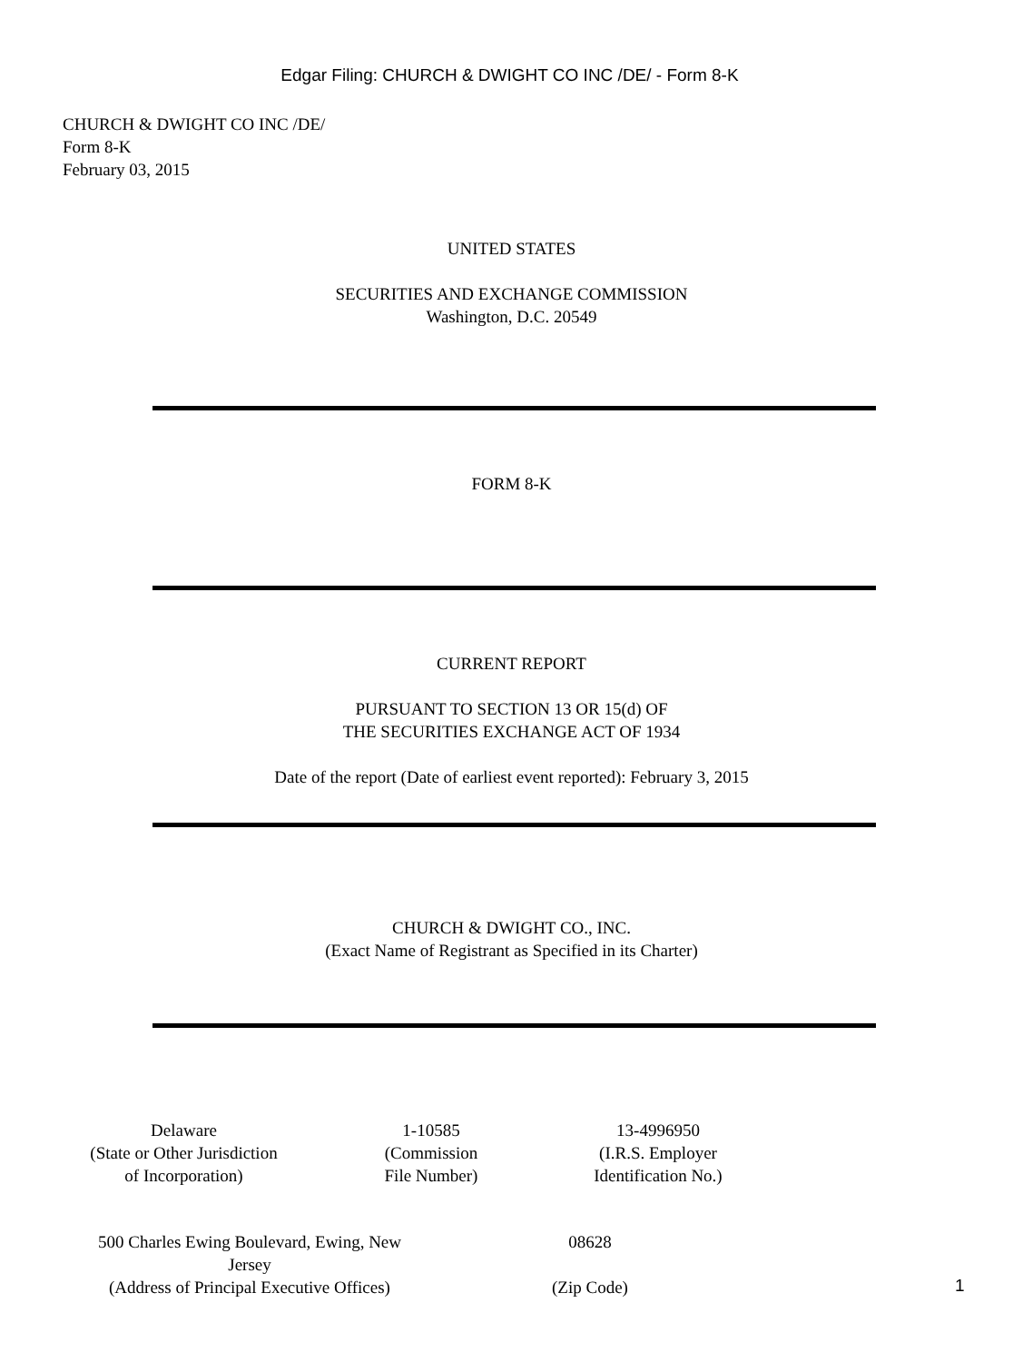Edgar Filing: CHURCH & DWIGHT CO INC /DE/ - Form 8-K
CHURCH & DWIGHT CO INC /DE/
Form 8-K
February 03, 2015
UNITED STATES
SECURITIES AND EXCHANGE COMMISSION
Washington, D.C. 20549
FORM 8-K
CURRENT REPORT
PURSUANT TO SECTION 13 OR 15(d) OF
THE SECURITIES EXCHANGE ACT OF 1934
Date of the report (Date of earliest event reported): February 3, 2015
CHURCH & DWIGHT CO., INC.
(Exact Name of Registrant as Specified in its Charter)
| Delaware (State or Other Jurisdiction of Incorporation) | 1-10585 (Commission File Number) | 13-4996950 (I.R.S. Employer Identification No.) |
| 500 Charles Ewing Boulevard, Ewing, New Jersey (Address of Principal Executive Offices) | 08628 (Zip Code) |
1